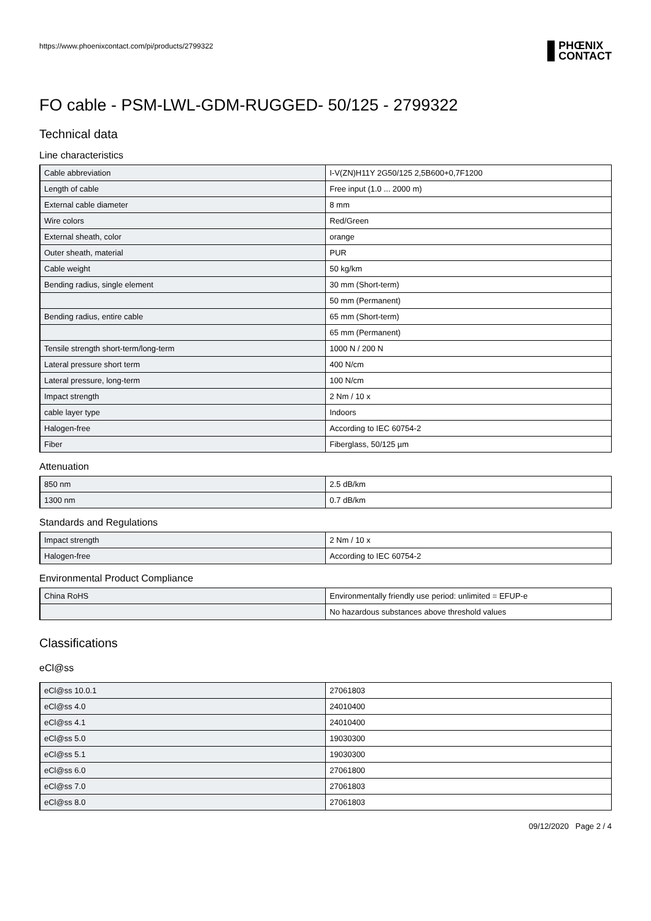https://www.phoenixcontact.com/pi/products/2799322
PHŒNIX
CONTACT
FO cable - PSM-LWL-GDM-RUGGED- 50/125 - 2799322
Technical data
Line characteristics
| Cable abbreviation | I-V(ZN)H11Y 2G50/125 2,5B600+0,7F1200 |
| Length of cable | Free input (1.0 ... 2000 m) |
| External cable diameter | 8 mm |
| Wire colors | Red/Green |
| External sheath, color | orange |
| Outer sheath, material | PUR |
| Cable weight | 50 kg/km |
| Bending radius, single element | 30 mm (Short-term) |
| | 50 mm (Permanent) |
| Bending radius, entire cable | 65 mm (Short-term) |
| | 65 mm (Permanent) |
| Tensile strength short-term/long-term | 1000 N / 200 N |
| Lateral pressure short term | 400 N/cm |
| Lateral pressure, long-term | 100 N/cm |
| Impact strength | 2 Nm / 10 x |
| cable layer type | Indoors |
| Halogen-free | According to IEC 60754-2 |
| Fiber | Fiberglass, 50/125 µm |
Attenuation
| 850 nm | 2.5 dB/km |
| 1300 nm | 0.7 dB/km |
Standards and Regulations
| Impact strength | 2 Nm / 10 x |
| Halogen-free | According to IEC 60754-2 |
Environmental Product Compliance
| China RoHS | Environmentally friendly use period: unlimited = EFUP-e |
| | No hazardous substances above threshold values |
Classifications
eCl@ss
| eCl@ss 10.0.1 | 27061803 |
| eCl@ss 4.0 | 24010400 |
| eCl@ss 4.1 | 24010400 |
| eCl@ss 5.0 | 19030300 |
| eCl@ss 5.1 | 19030300 |
| eCl@ss 6.0 | 27061800 |
| eCl@ss 7.0 | 27061803 |
| eCl@ss 8.0 | 27061803 |
09/12/2020 Page 2 / 4